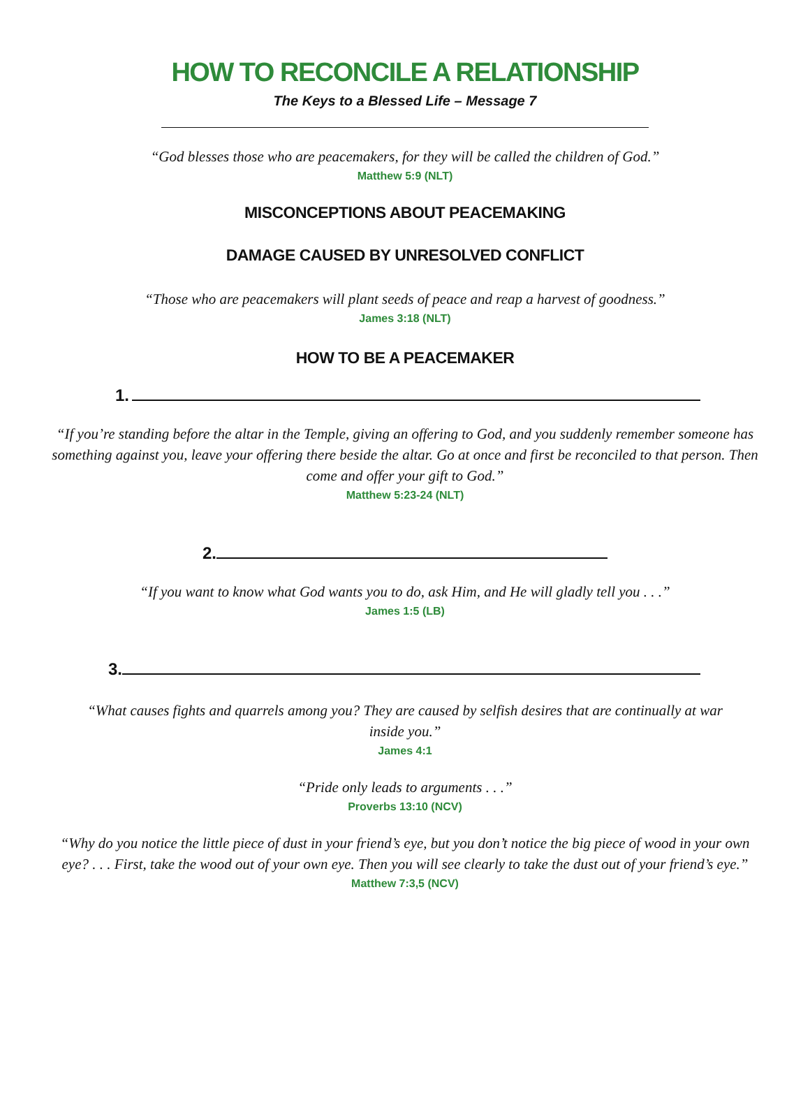HOW TO RECONCILE A RELATIONSHIP
The Keys to a Blessed Life – Message 7
“God blesses those who are peacemakers, for they will be called the children of God.”
Matthew 5:9 (NLT)
MISCONCEPTIONS ABOUT PEACEMAKING
DAMAGE CAUSED BY UNRESOLVED CONFLICT
“Those who are peacemakers will plant seeds of peace and reap a harvest of goodness.”
James 3:18 (NLT)
HOW TO BE A PEACEMAKER
1.
“If you’re standing before the altar in the Temple, giving an offering to God, and you suddenly remember someone has something against you, leave your offering there beside the altar. Go at once and first be reconciled to that person. Then come and offer your gift to God.”
Matthew 5:23-24 (NLT)
2.
“If you want to know what God wants you to do, ask Him, and He will gladly tell you . . .”
James 1:5 (LB)
3.
“What causes fights and quarrels among you? They are caused by selfish desires that are continually at war inside you.”
James 4:1
“Pride only leads to arguments . . .”
Proverbs 13:10 (NCV)
“Why do you notice the little piece of dust in your friend’s eye, but you don’t notice the big piece of wood in your own eye? . . . First, take the wood out of your own eye. Then you will see clearly to take the dust out of your friend’s eye.”
Matthew 7:3,5 (NCV)